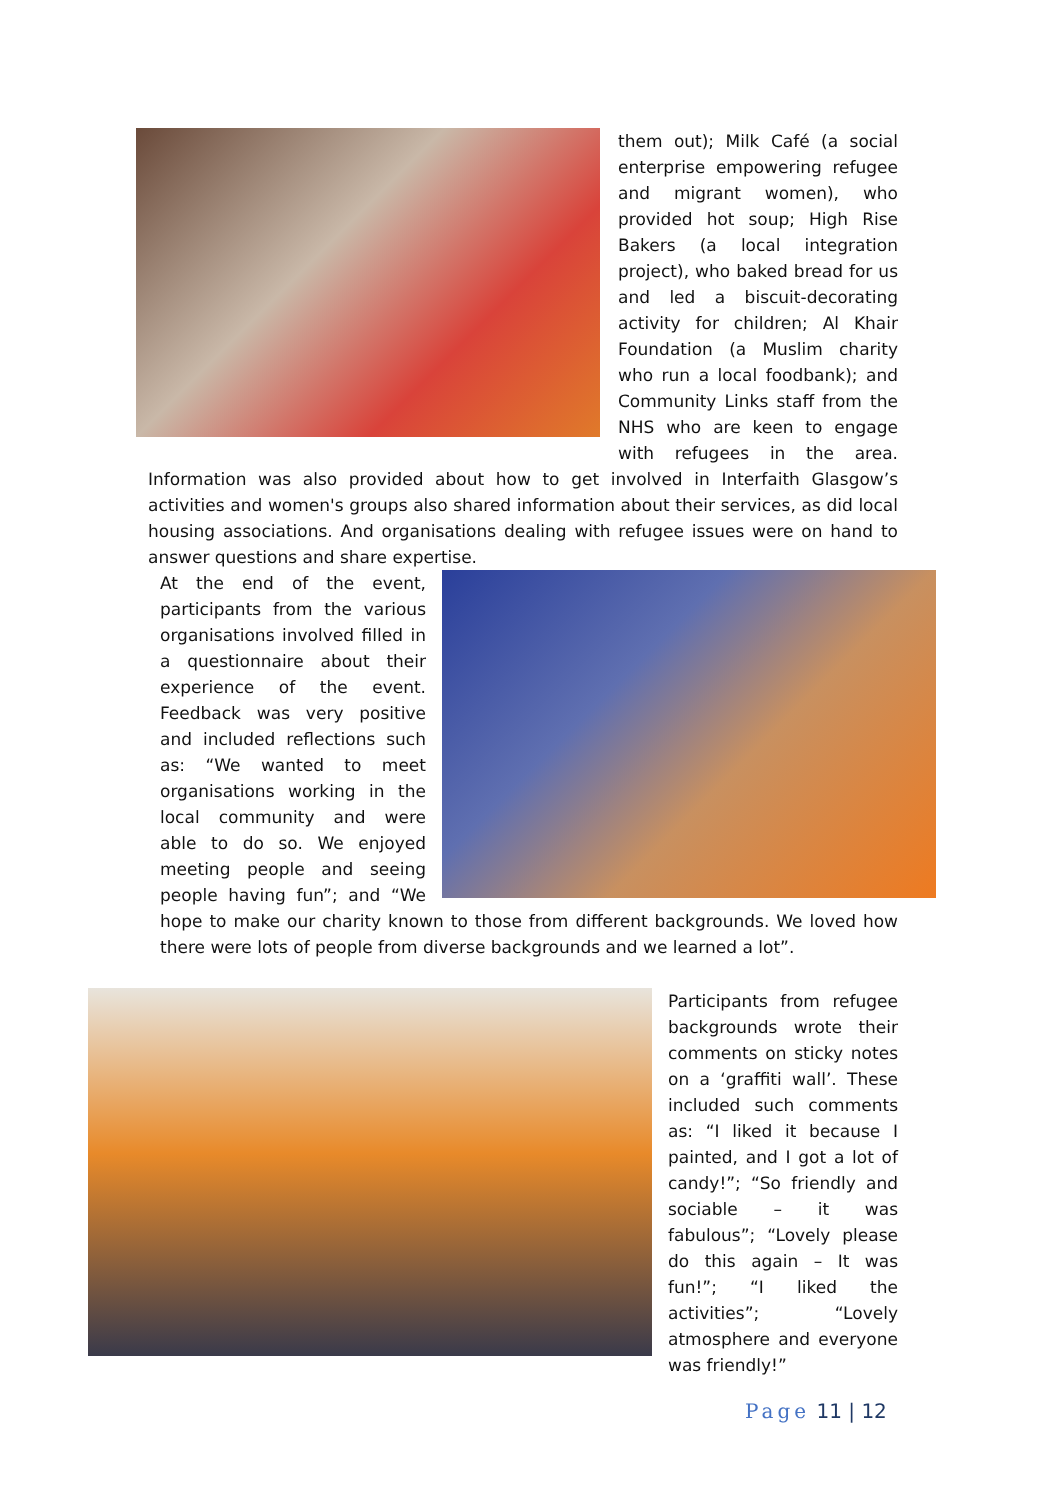them out); Milk Café (a social enterprise empowering refugee and migrant women), who provided hot soup; High Rise Bakers (a local integration project), who baked bread for us and led a biscuit-decorating activity for children; Al Khair Foundation (a Muslim charity who run a local foodbank); and Community Links staff from the NHS who are keen to engage with refugees in the area. Information was also provided about how to get involved in Interfaith Glasgow’s activities and women's groups also shared information about their services, as did local housing associations. And organisations dealing with refugee issues were on hand to answer questions and share expertise.
At the end of the event, participants from the various organisations involved filled in a questionnaire about their experience of the event. Feedback was very positive and included reflections such as: “We wanted to meet organisations working in the local community and were able to do so. We enjoyed meeting people and seeing people having fun”; and “We hope to make our charity known to those from different backgrounds. We loved how there were lots of people from diverse backgrounds and we learned a lot”.
Participants from refugee backgrounds wrote their comments on sticky notes on a ‘graffiti wall’. These included such comments as: “I liked it because I painted, and I got a lot of candy!”; “So friendly and sociable – it was fabulous”; “Lovely please do this again – It was fun!”; “I liked the activities”; “Lovely atmosphere and everyone was friendly!”
Page 11 | 12